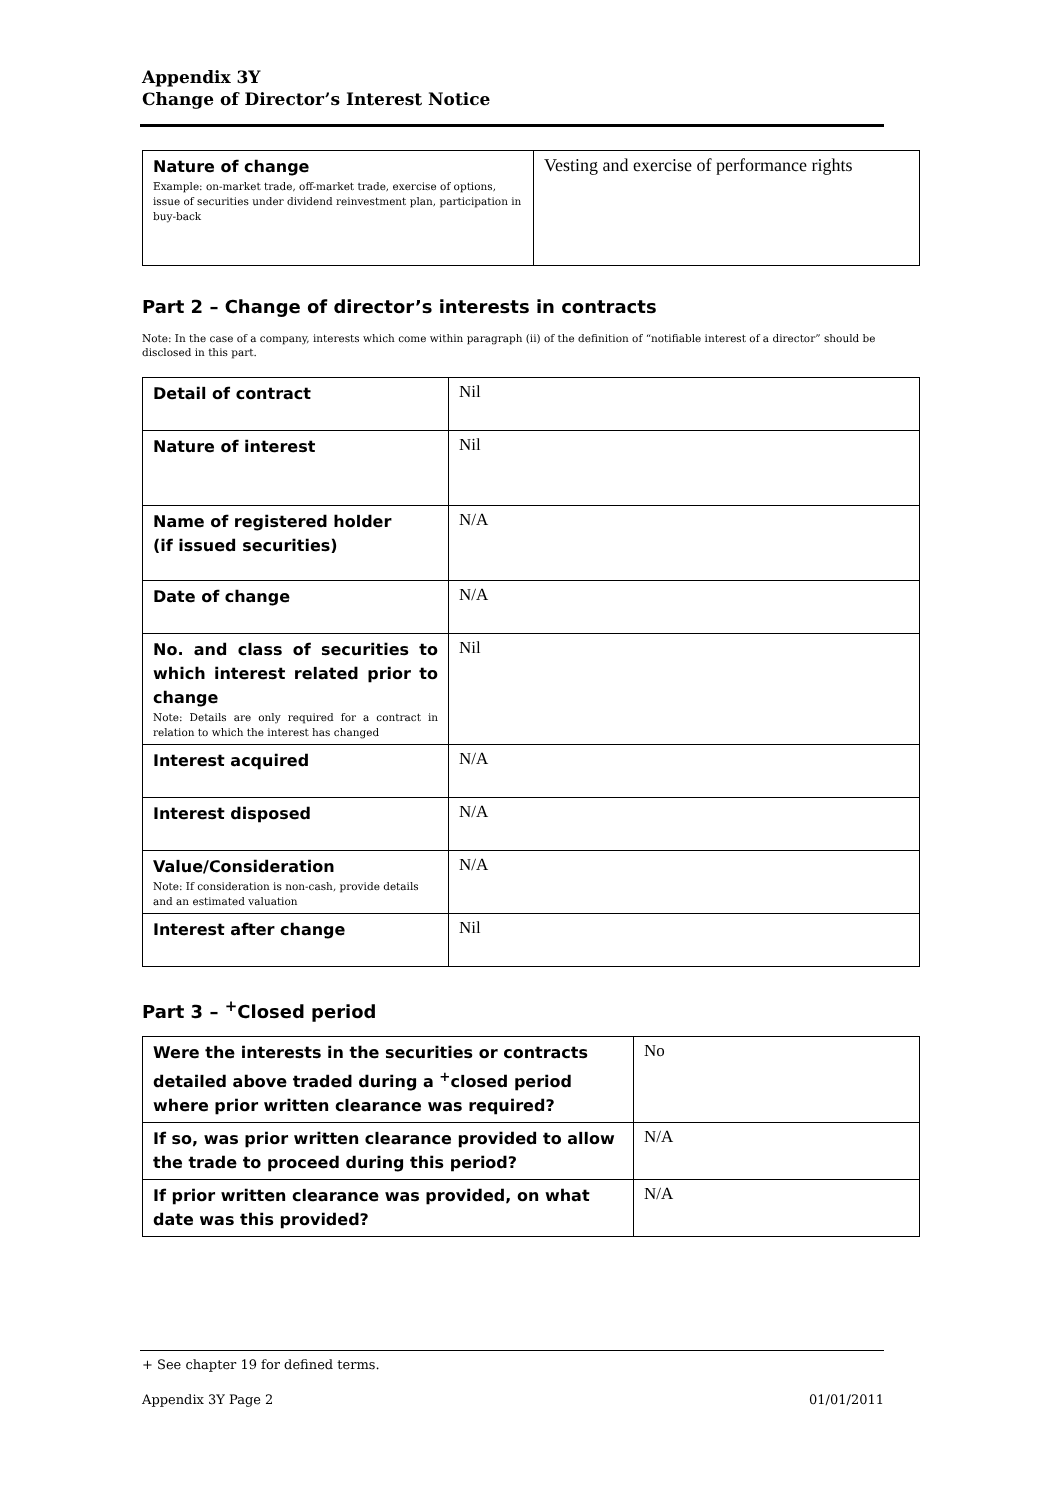Appendix 3Y
Change of Director’s Interest Notice
| Nature of change Example: on-market trade, off-market trade, exercise of options, issue of securities under dividend reinvestment plan, participation in buy-back | Vesting and exercise of performance rights |
Part 2 – Change of director’s interests in contracts
Note: In the case of a company, interests which come within paragraph (ii) of the definition of “notifiable interest of a director” should be disclosed in this part.
| Detail of contract | Nil |
| Nature of interest | Nil |
| Name of registered holder (if issued securities) | N/A |
| Date of change | N/A |
| No. and class of securities to which interest related prior to change Note: Details are only required for a contract in relation to which the interest has changed | Nil |
| Interest acquired | N/A |
| Interest disposed | N/A |
| Value/Consideration Note: If consideration is non-cash, provide details and an estimated valuation | N/A |
| Interest after change | Nil |
Part 3 – <sup>+</sup>Closed period
| Were the interests in the securities or contracts detailed above traded during a <sup>+</sup>closed period where prior written clearance was required? | No |
| If so, was prior written clearance provided to allow the trade to proceed during this period? | N/A |
| If prior written clearance was provided, on what date was this provided? | N/A |
+ See chapter 19 for defined terms.
Appendix 3Y Page 2 01/01/2011